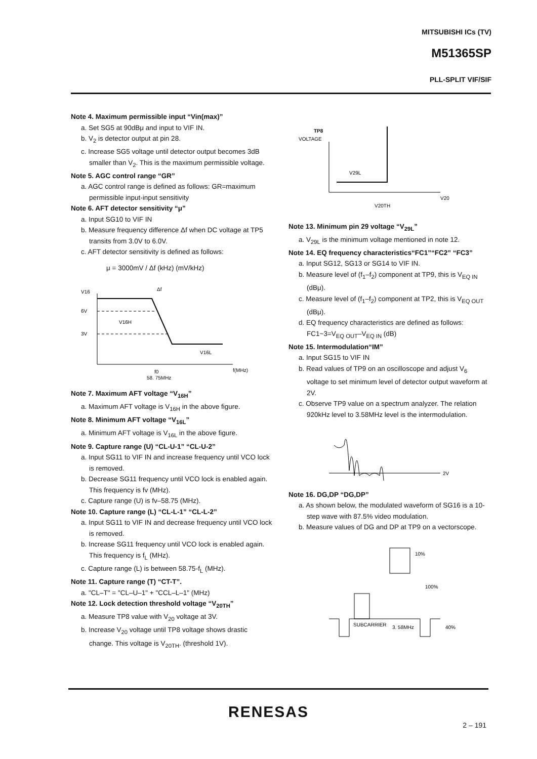MITSUBISHI ICs (TV)
M51365SP
PLL-SPLIT VIF/SIF
Note 4. Maximum permissible input “Vin(max)”
a. Set SG5 at 90dBμ and input to VIF IN.
b. V<sub>2</sub> is detector output at pin 28.
c. Increase SG5 voltage until detector output becomes 3dB smaller than V<sub>2</sub>. This is the maximum permissible voltage.
Note 5. AGC control range “GR”
a. AGC control range is defined as follows: GR=maximum permissible input-input sensitivity
Note 6. AFT detector sensitivity “μ”
a. Input SG10 to VIF IN
b. Measure frequency difference Δf when DC voltage at TP5 transits from 3.0V to 6.0V.
c. AFT detector sensitivity is defined as follows:
μ = 3000mV / Δf (kHz) (mV/kHz)
V16
6V
3V
V16H
V16L
Δf
f0
f(MHz)
58. 75MHz
Note 7. Maximum AFT voltage “V<sub>16H</sub>”
a. Maximum AFT voltage is V<sub>16H</sub> in the above figure.
Note 8. Minimum AFT voltage “V<sub>16L</sub>”
a. Minimum AFT voltage is V<sub>16L</sub> in the above figure.
Note 9. Capture range (U) “CL-U-1” “CL-U-2”
a. Input SG11 to VIF IN and increase frequency until VCO lock is removed.
b. Decrease SG11 frequency until VCO lock is enabled again. This frequency is fv (MHz).
c. Capture range (U) is fv–58.75 (MHz).
Note 10. Capture range (L) “CL-L-1” “CL-L-2”
a. Input SG11 to VIF IN and decrease frequency until VCO lock is removed.
b. Increase SG11 frequency until VCO lock is enabled again. This frequency is f<sub>L</sub> (MHz).
c. Capture range (L) is between 58.75-f<sub>L</sub> (MHz).
Note 11. Capture range (T) “CT-T”.
a. "CL–T" = "CL–U–1" + "CCL–L–1" (MHz)
Note 12. Lock detection threshold voltage “V<sub>20TH</sub>”
a. Measure TP8 value with V<sub>20</sub> voltage at 3V.
b. Increase V<sub>20</sub> voltage until TP8 voltage shows drastic change. This voltage is V<sub>20TH</sub>. (threshold 1V).
TP8
VOLTAGE
V29L
V20
V20TH
Note 13. Minimum pin 29 voltage “V<sub>29L</sub>”
a. V<sub>29L</sub> is the minimum voltage mentioned in note 12.
Note 14. EQ frequency characteristics“FC1”“FC2” “FC3”
a. Input SG12, SG13 or SG14 to VIF IN.
b. Measure level of (f<sub>1</sub>–f<sub>2</sub>) component at TP9, this is V<sub>EQ IN</sub> (dBμ).
c. Measure level of (f<sub>1</sub>–f<sub>2</sub>) component at TP2, this is V<sub>EQ OUT</sub> (dBμ).
d. EQ frequency characteristics are defined as follows: FC1~3=V<sub>EQ OUT</sub>–V<sub>EQ IN</sub> (dB)
Note 15. Intermodulation“IM”
a. Input SG15 to VIF IN
b. Read values of TP9 on an oscilloscope and adjust V<sub>6</sub> voltage to set minimum level of detector output waveform at 2V.
c. Observe TP9 value on a spectrum analyzer. The relation 920kHz level to 3.58MHz level is the intermodulation.
2V
Note 16. DG,DP “DG,DP”
a. As shown below, the modulated waveform of SG16 is a 10-step wave with 87.5% video modulation.
b. Measure values of DG and DP at TP9 on a vectorscope.
SUBCARRIER
3. 58MHz
10%
100%
40%
RENESAS
2 – 191